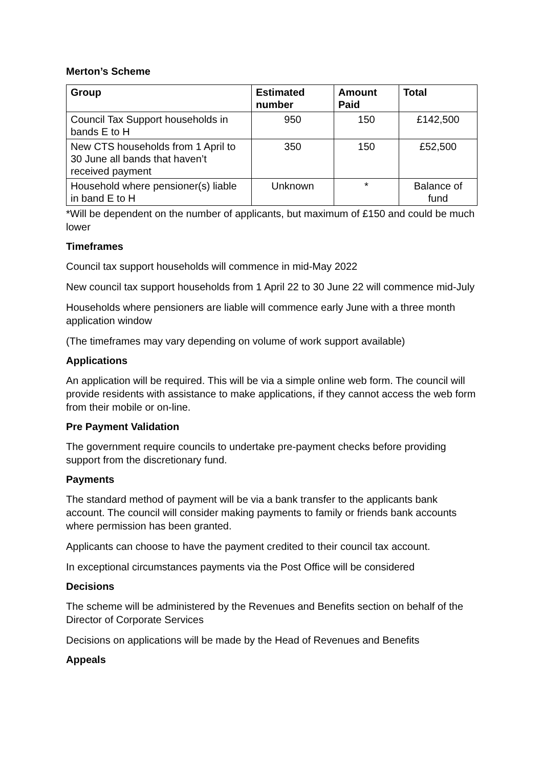Merton’s Scheme
| Group | Estimated number | Amount Paid | Total |
| --- | --- | --- | --- |
| Council Tax Support households in bands E to H | 950 | 150 | £142,500 |
| New CTS households from 1 April to 30 June all bands that haven’t received payment | 350 | 150 | £52,500 |
| Household where pensioner(s) liable in band E to H | Unknown | * | Balance of fund |
*Will be dependent on the number of applicants, but maximum of £150 and could be much lower
Timeframes
Council tax support households will commence in mid-May 2022
New council tax support households from 1 April 22 to 30 June 22 will commence mid-July
Households where pensioners are liable will commence early June with a three month application window
(The timeframes may vary depending on volume of work support available)
Applications
An application will be required. This will be via a simple online web form. The council will provide residents with assistance to make applications, if they cannot access the web form from their mobile or on-line.
Pre Payment Validation
The government require councils to undertake pre-payment checks before providing support from the discretionary fund.
Payments
The standard method of payment will be via a bank transfer to the applicants bank account. The council will consider making payments to family or friends bank accounts where permission has been granted.
Applicants can choose to have the payment credited to their council tax account.
In exceptional circumstances payments via the Post Office will be considered
Decisions
The scheme will be administered by the Revenues and Benefits section on behalf of the Director of Corporate Services
Decisions on applications will be made by the Head of Revenues and Benefits
Appeals